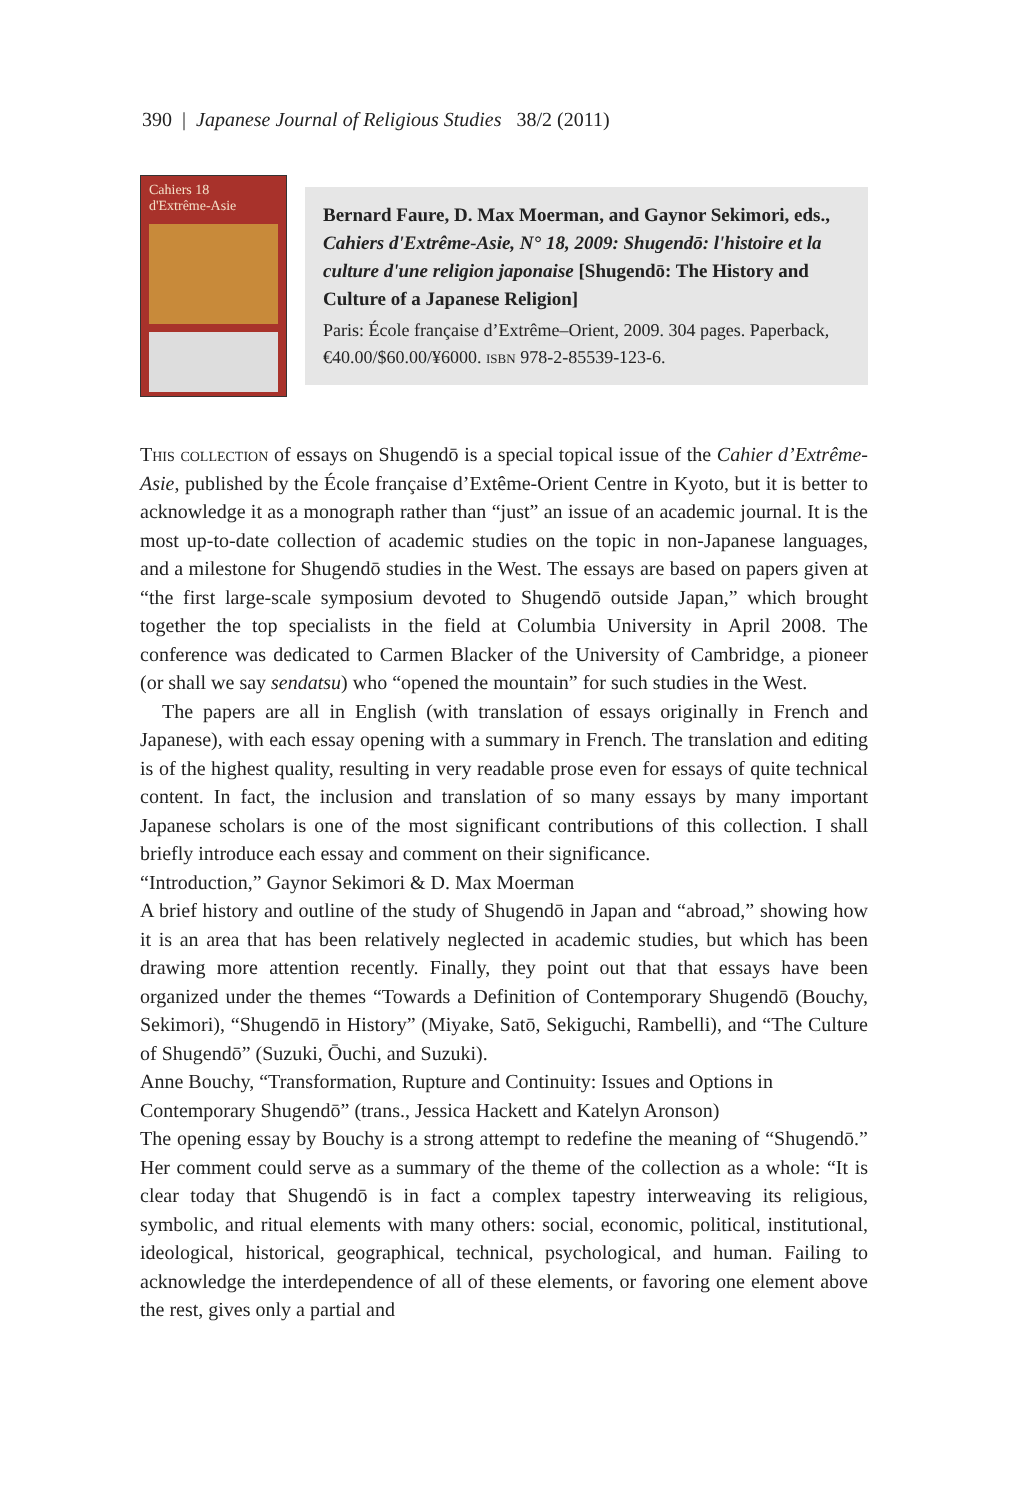390 | Japanese Journal of Religious Studies 38/2 (2011)
Cahiers 18
d'Extrême-Asie
Bernard Faure, D. Max Moerman, and Gaynor Sekimori, eds., Cahiers d'Extrême-Asie, N° 18, 2009: Shugendō: l'histoire et la culture d'une religion japonaise [Shugendō: The History and Culture of a Japanese Religion]
Paris: École française d’Extrême–Orient, 2009. 304 pages. Paper­back, €40.00/$60.00/¥6000. isbn 978-2-85539-123-6.
This collection of essays on Shugendō is a special topical issue of the Cahier d’Extrême-Asie, published by the École française d’Extême-Orient Centre in Kyoto, but it is better to acknowledge it as a monograph rather than “just” an issue of an academic journal. It is the most up-to-date collection of academic studies on the topic in non-Japanese languages, and a milestone for Shugendō studies in the West. The essays are based on papers given at “the first large-scale symposium devoted to Shugendō outside Japan,” which brought together the top specialists in the field at Columbia University in April 2008. The conference was dedicated to Carmen Blacker of the University of Cambridge, a pioneer (or shall we say sendatsu) who “opened the mountain” for such studies in the West.
The papers are all in English (with translation of essays originally in French and Japanese), with each essay opening with a summary in French. The translation and editing is of the highest quality, resulting in very readable prose even for essays of quite technical content. In fact, the inclusion and translation of so many essays by many important Japanese scholars is one of the most significant contributions of this collection. I shall briefly introduce each essay and comment on their significance.
“Introduction,” Gaynor Sekimori & D. Max Moerman
A brief history and outline of the study of Shugendō in Japan and “abroad,” show­ing how it is an area that has been relatively neglected in academic studies, but which has been drawing more attention recently. Finally, they point out that that essays have been organized under the themes “Towards a Definition of Contem­porary Shugendō (Bouchy, Sekimori), “Shugendō in History” (Miyake, Satō, Seki­guchi, Rambelli), and “The Culture of Shugendō” (Suzuki, Ōuchi, and Suzuki).
Anne Bouchy, “Transformation, Rupture and Continuity: Issues and Options in Contemporary Shugendō” (trans., Jessica Hackett and Katelyn Aronson)
The opening essay by Bouchy is a strong attempt to redefine the meaning of “Shugendō.” Her comment could serve as a summary of the theme of the col­lection as a whole: “It is clear today that Shugendō is in fact a complex tapestry interweaving its religious, symbolic, and ritual elements with many others: social, economic, political, institutional, ideological, historical, geographical, technical, psychological, and human. Failing to acknowledge the interdependence of all of these elements, or favoring one element above the rest, gives only a partial and